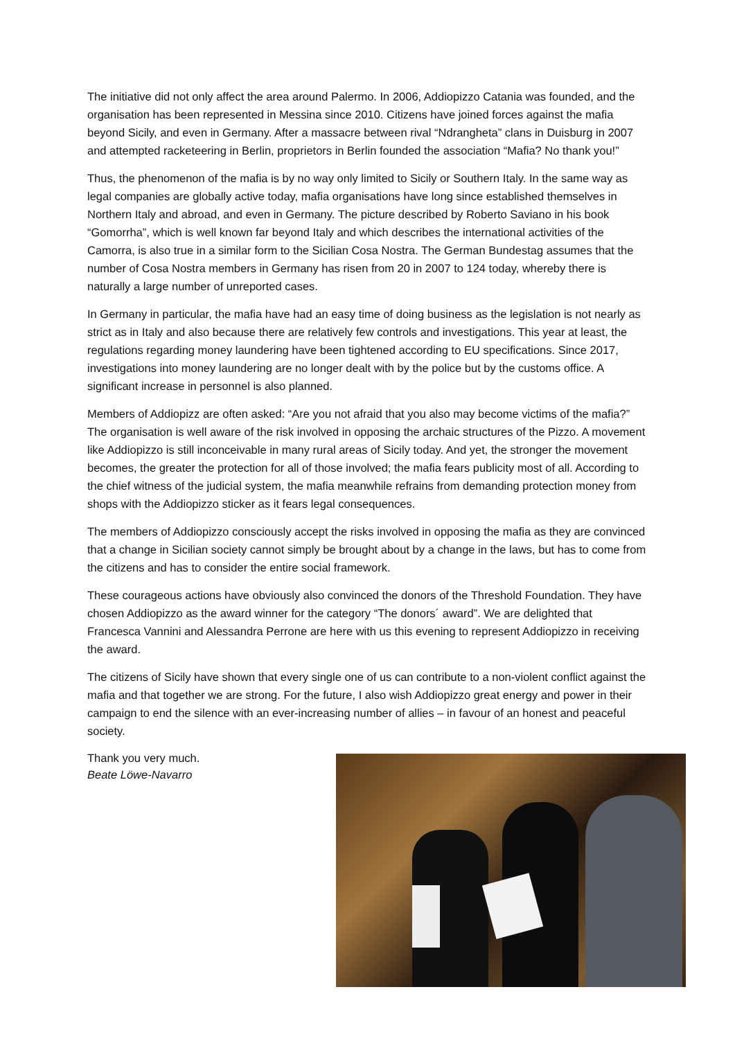The initiative did not only affect the area around Palermo. In 2006, Addiopizzo Catania was founded, and the organisation has been represented in Messina since 2010. Citizens have joined forces against the mafia beyond Sicily, and even in Germany. After a massacre between rival “Ndrangheta” clans in Duisburg in 2007 and attempted racketeering in Berlin, proprietors in Berlin founded the association “Mafia? No thank you!”
Thus, the phenomenon of the mafia is by no way only limited to Sicily or Southern Italy. In the same way as legal companies are globally active today, mafia organisations have long since established themselves in Northern Italy and abroad, and even in Germany. The picture described by Roberto Saviano in his book “Gomorrha”, which is well known far beyond Italy and which describes the international activities of the Camorra, is also true in a similar form to the Sicilian Cosa Nostra. The German Bundestag assumes that the number of Cosa Nostra members in Germany has risen from 20 in 2007 to 124 today, whereby there is naturally a large number of unreported cases.
In Germany in particular, the mafia have had an easy time of doing business as the legislation is not nearly as strict as in Italy and also because there are relatively few controls and investigations. This year at least, the regulations regarding money laundering have been tightened according to EU specifications. Since 2017, investigations into money laundering are no longer dealt with by the police but by the customs office. A significant increase in personnel is also planned.
Members of Addiopizz are often asked: “Are you not afraid that you also may become victims of the mafia?” The organisation is well aware of the risk involved in opposing the archaic structures of the Pizzo. A movement like Addiopizzo is still inconceivable in many rural areas of Sicily today. And yet, the stronger the movement becomes, the greater the protection for all of those involved; the mafia fears publicity most of all. According to the chief witness of the judicial system, the mafia meanwhile refrains from demanding protection money from shops with the Addiopizzo sticker as it fears legal consequences.
The members of Addiopizzo consciously accept the risks involved in opposing the mafia as they are convinced that a change in Sicilian society cannot simply be brought about by a change in the laws, but has to come from the citizens and has to consider the entire social framework.
These courageous actions have obviously also convinced the donors of the Threshold Foundation. They have chosen Addiopizzo as the award winner for the category “The donors´ award”. We are delighted that Francesca Vannini and Alessandra Perrone are here with us this evening to represent Addiopizzo in receiving the award.
The citizens of Sicily have shown that every single one of us can contribute to a non-violent conflict against the mafia and that together we are strong. For the future, I also wish Addiopizzo great energy and power in their campaign to end the silence with an ever-increasing number of allies – in favour of an honest and peaceful society.
Thank you very much.
Beate Löwe-Navarro